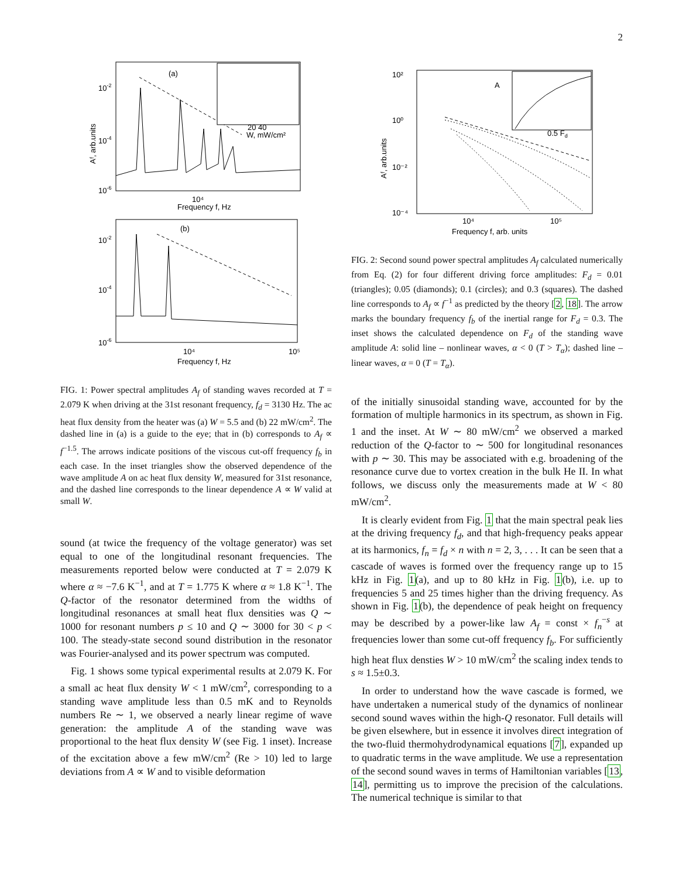2
(a)
10-2
10-4
10-6
20 40
W, mW/cm²
Frequency f, Hz
10⁴
Aᶠ, arb.units
(b)
10-2
10-4
10-6
10⁴
10⁵
Frequency f, Hz
FIG. 1: Power spectral amplitudes A<sub>f</sub> of standing waves recorded at T = 2.079 K when driving at the 31st resonant frequency, f<sub>d</sub> = 3130 Hz. The ac heat flux density from the heater was (a) W = 5.5 and (b) 22 mW/cm<sup>2</sup>. The dashed line in (a) is a guide to the eye; that in (b) corresponds to A<sub>f</sub> ∝ f<sup>−1.5</sup>. The arrows indicate positions of the viscous cut-off frequency f<sub>b</sub> in each case. In the inset triangles show the observed dependence of the wave amplitude A on ac heat flux density W, measured for 31st resonance, and the dashed line corresponds to the linear dependence A ∝ W valid at small W.
sound (at twice the frequency of the voltage generator) was set equal to one of the longitudinal resonant frequencies. The measurements reported below were conducted at T = 2.079 K where α ≈ −7.6 K<sup>−1</sup>, and at T = 1.775 K where α ≈ 1.8 K<sup>−1</sup>. The Q-factor of the resonator determined from the widths of longitudinal resonances at small heat flux densities was Q ∼ 1000 for resonant numbers p ≤ 10 and Q ∼ 3000 for 30 < p < 100. The steady-state second sound distribution in the resonator was Fourier-analysed and its power spectrum was computed.
Fig. 1 shows some typical experimental results at 2.079 K. For a small ac heat flux density W < 1 mW/cm<sup>2</sup>, corresponding to a standing wave amplitude less than 0.5 mK and to Reynolds numbers Re ∼ 1, we observed a nearly linear regime of wave generation: the amplitude A of the standing wave was proportional to the heat flux density W (see Fig. 1 inset). Increase of the excitation above a few mW/cm<sup>2</sup> (Re > 10) led to large deviations from A ∝ W and to visible deformation
10²
10⁰
10⁻²
10⁻⁴
10⁴
10⁵
Frequency f, arb. units
0.5 Fd
A
Aᶠ, arb.units
FIG. 2: Second sound power spectral amplitudes A<sub>f</sub> calculated numerically from Eq. (2) for four different driving force amplitudes: F<sub>d</sub> = 0.01 (triangles); 0.05 (diamonds); 0.1 (circles); and 0.3 (squares). The dashed line corresponds to A<sub>f</sub> ∝ f<sup>−1</sup> as predicted by the theory [2, 18]. The arrow marks the boundary frequency f<sub>b</sub> of the inertial range for F<sub>d</sub> = 0.3. The inset shows the calculated dependence on F<sub>d</sub> of the standing wave amplitude A: solid line – nonlinear waves, α < 0 (T > T<sub>α</sub>); dashed line – linear waves, α = 0 (T = T<sub>α</sub>).
of the initially sinusoidal standing wave, accounted for by the formation of multiple harmonics in its spectrum, as shown in Fig. 1 and the inset. At W ∼ 80 mW/cm<sup>2</sup> we observed a marked reduction of the Q-factor to ∼ 500 for longitudinal resonances with p ∼ 30. This may be associated with e.g. broadening of the resonance curve due to vortex creation in the bulk He II. In what follows, we discuss only the measurements made at W < 80 mW/cm<sup>2</sup>.
It is clearly evident from Fig. 1 that the main spectral peak lies at the driving frequency f<sub>d</sub>, and that high-frequency peaks appear at its harmonics, f<sub>n</sub> = f<sub>d</sub> × n with n = 2, 3, . . . It can be seen that a cascade of waves is formed over the frequency range up to 15 kHz in Fig. 1(a), and up to 80 kHz in Fig. 1(b), i.e. up to frequencies 5 and 25 times higher than the driving frequency. As shown in Fig. 1(b), the dependence of peak height on frequency may be described by a power-like law A<sub>f</sub> = const × f<sub>n</sub><sup>−s</sup> at frequencies lower than some cut-off frequency f<sub>b</sub>. For sufficiently high heat flux densties W > 10 mW/cm<sup>2</sup> the scaling index tends to s ≈ 1.5±0.3.
In order to understand how the wave cascade is formed, we have undertaken a numerical study of the dynamics of nonlinear second sound waves within the high-Q resonator. Full details will be given elsewhere, but in essence it involves direct integration of the two-fluid thermohydrodynamical equations [7], expanded up to quadratic terms in the wave amplitude. We use a representation of the second sound waves in terms of Hamiltonian variables [13, 14], permitting us to improve the precision of the calculations. The numerical technique is similar to that